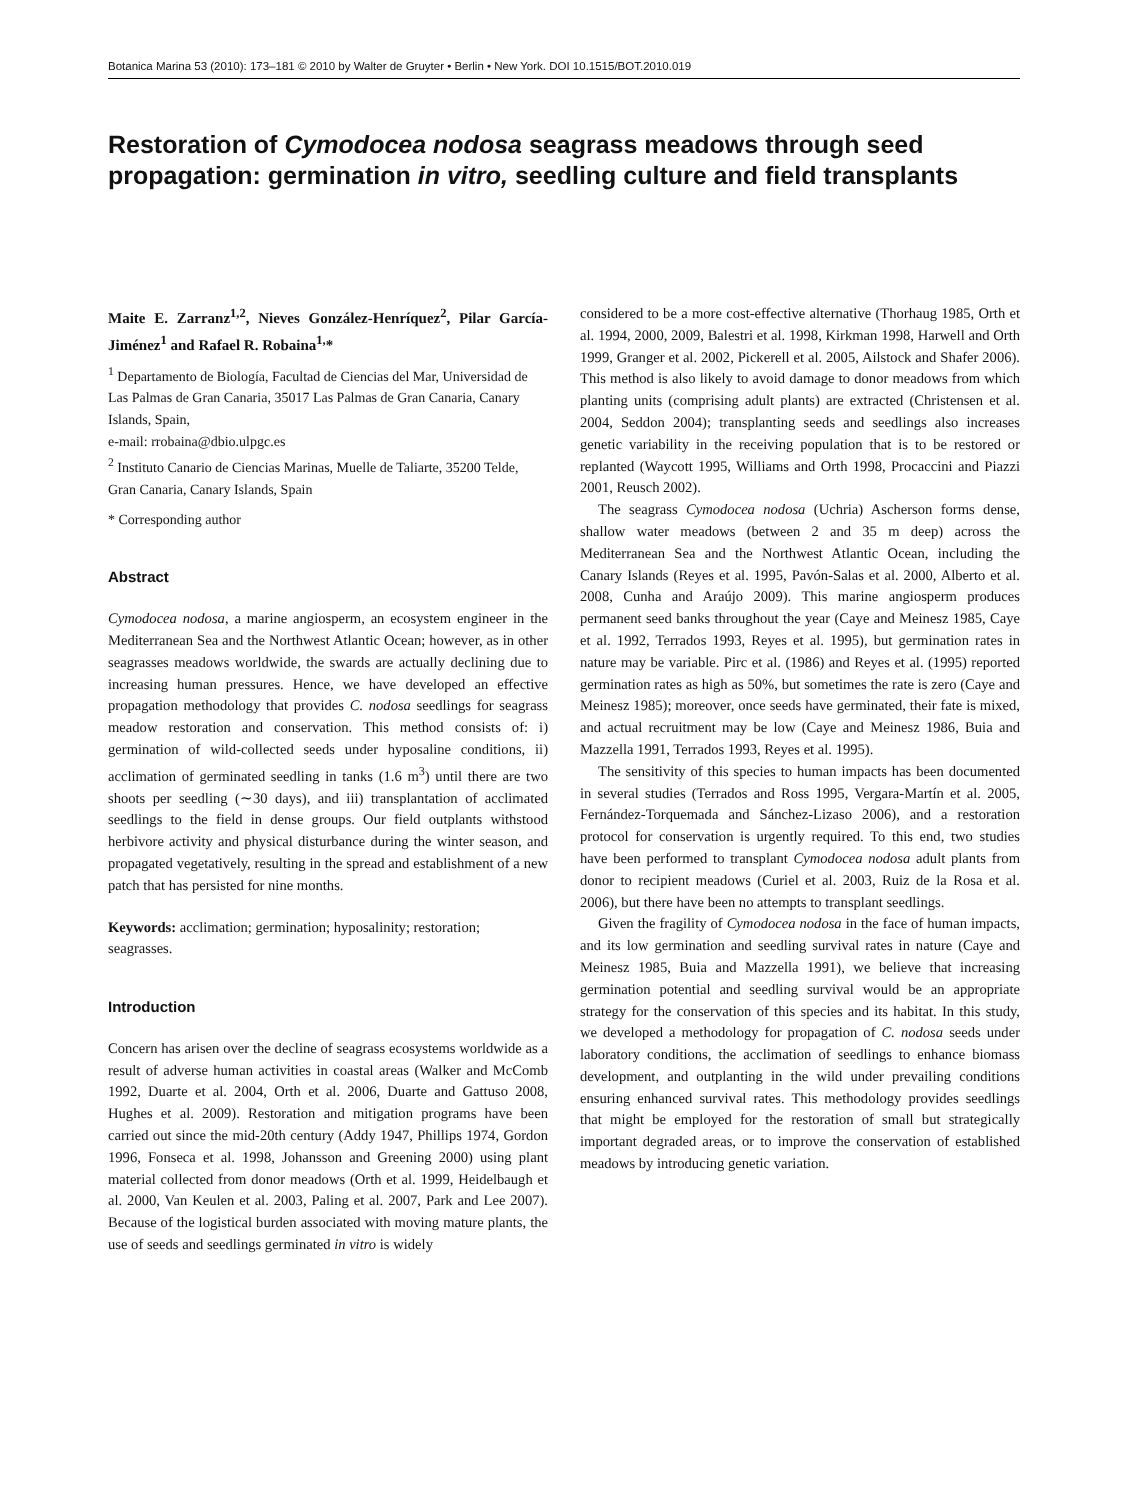Botanica Marina 53 (2010): 173–181 © 2010 by Walter de Gruyter • Berlin • New York. DOI 10.1515/BOT.2010.019
Restoration of Cymodocea nodosa seagrass meadows through seed propagation: germination in vitro, seedling culture and field transplants
Maite E. Zarranz<sup>1,2</sup>, Nieves González-Henríquez<sup>2</sup>, Pilar García-Jiménez<sup>1</sup> and Rafael R. Robaina<sup>1,</sup>*
<sup>1</sup> Departamento de Biología, Facultad de Ciencias del Mar, Universidad de Las Palmas de Gran Canaria, 35017 Las Palmas de Gran Canaria, Canary Islands, Spain,
e-mail: rrobaina@dbio.ulpgc.es
<sup>2</sup> Instituto Canario de Ciencias Marinas, Muelle de Taliarte, 35200 Telde, Gran Canaria, Canary Islands, Spain
* Corresponding author
Abstract
Cymodocea nodosa, a marine angiosperm, an ecosystem engineer in the Mediterranean Sea and the Northwest Atlantic Ocean; however, as in other seagrasses meadows worldwide, the swards are actually declining due to increasing human pressures. Hence, we have developed an effective propagation methodology that provides C. nodosa seedlings for seagrass meadow restoration and conservation. This method consists of: i) germination of wild-collected seeds under hyposaline conditions, ii) acclimation of germinated seedling in tanks (1.6 m<sup>3</sup>) until there are two shoots per seedling (∼30 days), and iii) transplantation of acclimated seedlings to the field in dense groups. Our field outplants withstood herbivore activity and physical disturbance during the winter season, and propagated vegetatively, resulting in the spread and establishment of a new patch that has persisted for nine months.
Keywords: acclimation; germination; hyposalinity; restoration; seagrasses.
Introduction
Concern has arisen over the decline of seagrass ecosystems worldwide as a result of adverse human activities in coastal areas (Walker and McComb 1992, Duarte et al. 2004, Orth et al. 2006, Duarte and Gattuso 2008, Hughes et al. 2009). Restoration and mitigation programs have been carried out since the mid-20th century (Addy 1947, Phillips 1974, Gordon 1996, Fonseca et al. 1998, Johansson and Greening 2000) using plant material collected from donor meadows (Orth et al. 1999, Heidelbaugh et al. 2000, Van Keulen et al. 2003, Paling et al. 2007, Park and Lee 2007). Because of the logistical burden associated with moving mature plants, the use of seeds and seedlings germinated in vitro is widely
considered to be a more cost-effective alternative (Thorhaug 1985, Orth et al. 1994, 2000, 2009, Balestri et al. 1998, Kirkman 1998, Harwell and Orth 1999, Granger et al. 2002, Pickerell et al. 2005, Ailstock and Shafer 2006). This method is also likely to avoid damage to donor meadows from which planting units (comprising adult plants) are extracted (Christensen et al. 2004, Seddon 2004); transplanting seeds and seedlings also increases genetic variability in the receiving population that is to be restored or replanted (Waycott 1995, Williams and Orth 1998, Procaccini and Piazzi 2001, Reusch 2002).
The seagrass Cymodocea nodosa (Uchria) Ascherson forms dense, shallow water meadows (between 2 and 35 m deep) across the Mediterranean Sea and the Northwest Atlantic Ocean, including the Canary Islands (Reyes et al. 1995, Pavón-Salas et al. 2000, Alberto et al. 2008, Cunha and Araújo 2009). This marine angiosperm produces permanent seed banks throughout the year (Caye and Meinesz 1985, Caye et al. 1992, Terrados 1993, Reyes et al. 1995), but germination rates in nature may be variable. Pirc et al. (1986) and Reyes et al. (1995) reported germination rates as high as 50%, but sometimes the rate is zero (Caye and Meinesz 1985); moreover, once seeds have germinated, their fate is mixed, and actual recruitment may be low (Caye and Meinesz 1986, Buia and Mazzella 1991, Terrados 1993, Reyes et al. 1995).
The sensitivity of this species to human impacts has been documented in several studies (Terrados and Ross 1995, Vergara-Martín et al. 2005, Fernández-Torquemada and Sánchez-Lizaso 2006), and a restoration protocol for conservation is urgently required. To this end, two studies have been performed to transplant Cymodocea nodosa adult plants from donor to recipient meadows (Curiel et al. 2003, Ruiz de la Rosa et al. 2006), but there have been no attempts to transplant seedlings.
Given the fragility of Cymodocea nodosa in the face of human impacts, and its low germination and seedling survival rates in nature (Caye and Meinesz 1985, Buia and Mazzella 1991), we believe that increasing germination potential and seedling survival would be an appropriate strategy for the conservation of this species and its habitat. In this study, we developed a methodology for propagation of C. nodosa seeds under laboratory conditions, the acclimation of seedlings to enhance biomass development, and outplanting in the wild under prevailing conditions ensuring enhanced survival rates. This methodology provides seedlings that might be employed for the restoration of small but strategically important degraded areas, or to improve the conservation of established meadows by introducing genetic variation.